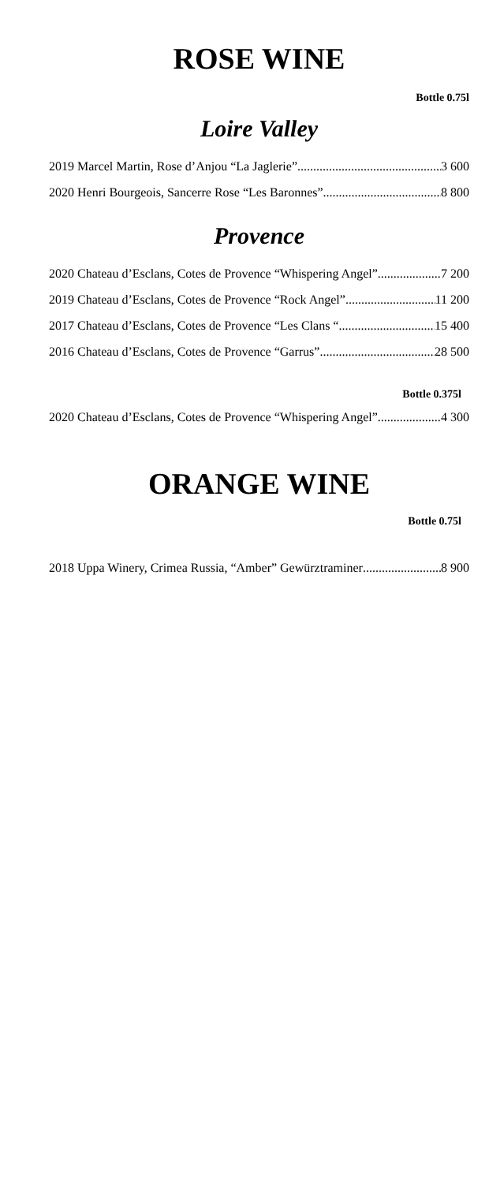ROSE WINE
Bottle 0.75l
Loire Valley
2019 Marcel Martin, Rose d’Anjou “La Jaglerie” 3 600
2020 Henri Bourgeois, Sancerre Rose “Les Baronnes” 8 800
Provence
2020 Chateau d’Esclans, Cotes de Provence “Whispering Angel” 7 200
2019 Chateau d’Esclans, Cotes de Provence “Rock Angel” 11 200
2017 Chateau d’Esclans, Cotes de Provence “Les Clans “ 15 400
2016 Chateau d’Esclans, Cotes de Provence “Garrus” 28 500
Bottle 0.375l
2020 Chateau d’Esclans, Cotes de Provence “Whispering Angel” 4 300
ORANGE WINE
Bottle 0.75l
2018 Uppa Winery, Crimea Russia, “Amber” Gewürztraminer 8 900